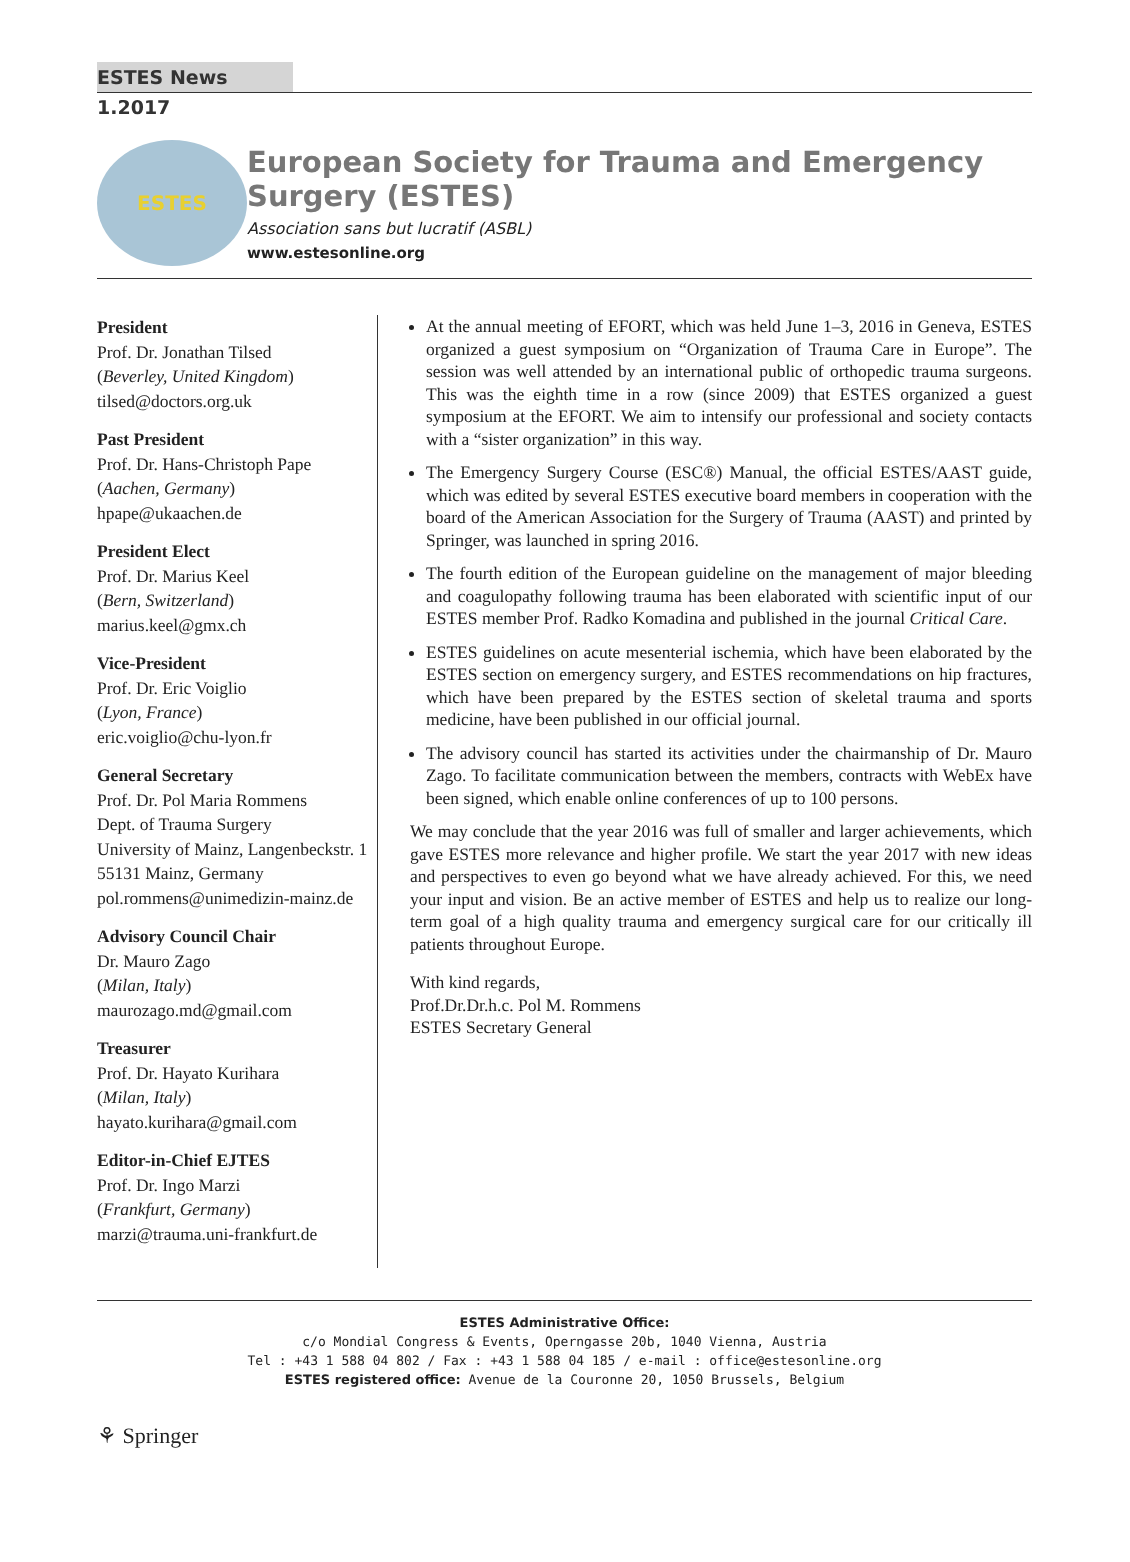ESTES News 1.2017
ESTES
European Society for Trauma and Emergency Surgery (ESTES)
Association sans but lucratif (ASBL)
www.estesonline.org
President
Prof. Dr. Jonathan Tilsed
(Beverley, United Kingdom)
tilsed@doctors.org.uk
Past President
Prof. Dr. Hans-Christoph Pape
(Aachen, Germany)
hpape@ukaachen.de
President Elect
Prof. Dr. Marius Keel
(Bern, Switzerland)
marius.keel@gmx.ch
Vice-President
Prof. Dr. Eric Voiglio
(Lyon, France)
eric.voiglio@chu-lyon.fr
General Secretary
Prof. Dr. Pol Maria Rommens
Dept. of Trauma Surgery
University of Mainz, Langenbeckstr. 1
55131 Mainz, Germany
pol.rommens@unimedizin-mainz.de
Advisory Council Chair
Dr. Mauro Zago
(Milan, Italy)
maurozago.md@gmail.com
Treasurer
Prof. Dr. Hayato Kurihara
(Milan, Italy)
hayato.kurihara@gmail.com
Editor-in-Chief EJTES
Prof. Dr. Ingo Marzi
(Frankfurt, Germany)
marzi@trauma.uni-frankfurt.de
At the annual meeting of EFORT, which was held June 1–3, 2016 in Geneva, ESTES organized a guest symposium on “Organization of Trauma Care in Europe”. The session was well attended by an international public of orthopedic trauma surgeons. This was the eighth time in a row (since 2009) that ESTES organized a guest symposium at the EFORT. We aim to intensify our professional and society contacts with a “sister organization” in this way.
The Emergency Surgery Course (ESC®) Manual, the official ESTES/AAST guide, which was edited by several ESTES executive board members in cooperation with the board of the American Association for the Surgery of Trauma (AAST) and printed by Springer, was launched in spring 2016.
The fourth edition of the European guideline on the management of major bleeding and coagulopathy following trauma has been elaborated with scientific input of our ESTES member Prof. Radko Komadina and published in the journal Critical Care.
ESTES guidelines on acute mesenterial ischemia, which have been elaborated by the ESTES section on emergency surgery, and ESTES recommendations on hip fractures, which have been prepared by the ESTES section of skeletal trauma and sports medicine, have been published in our official journal.
The advisory council has started its activities under the chairmanship of Dr. Mauro Zago. To facilitate communication between the members, contracts with WebEx have been signed, which enable online conferences of up to 100 persons.
We may conclude that the year 2016 was full of smaller and larger achievements, which gave ESTES more relevance and higher profile. We start the year 2017 with new ideas and perspectives to even go beyond what we have already achieved. For this, we need your input and vision. Be an active member of ESTES and help us to realize our long-term goal of a high quality trauma and emergency surgical care for our critically ill patients throughout Europe.
With kind regards,
Prof.Dr.Dr.h.c. Pol M. Rommens
ESTES Secretary General
ESTES Administrative Office:
c/o Mondial Congress & Events, Operngasse 20b, 1040 Vienna, Austria
Tel : +43 1 588 04 802 / Fax : +43 1 588 04 185 / e-mail : office@estesonline.org
ESTES registered office: Avenue de la Couronne 20, 1050 Brussels, Belgium
⚘ Springer